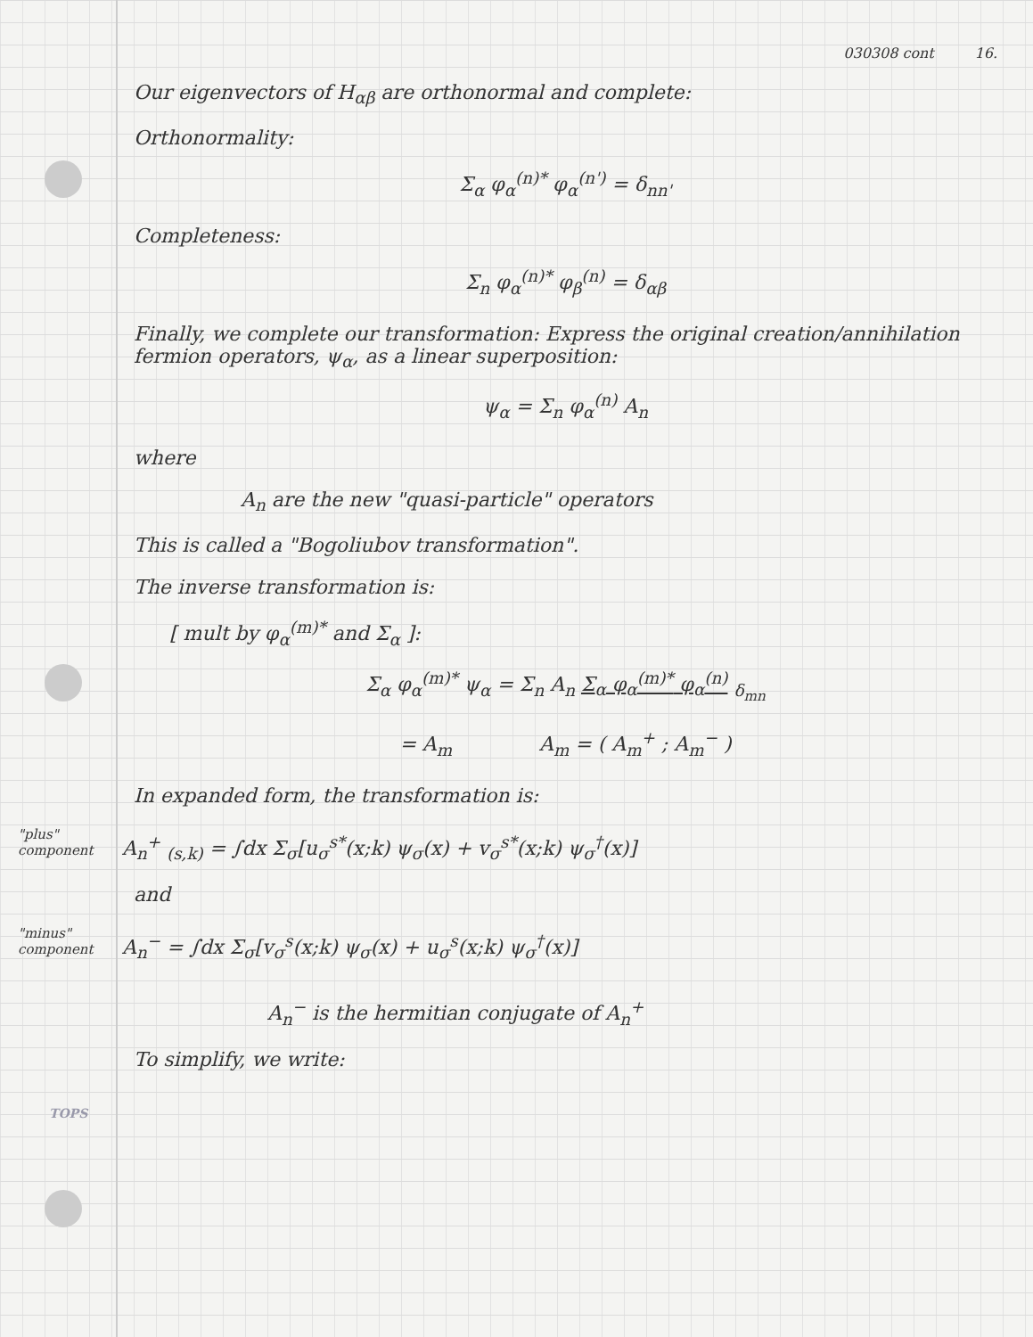030308 cont 16.
Our eigenvectors of H<sub>αβ</sub> are orthonormal and complete:
Orthonormality:
Σ<sub>α</sub> φ<sub>α</sub><sup>(n)*</sup> φ<sub>α</sub><sup>(n')</sup> = δ<sub>nn'</sub>
Completeness:
Σ<sub>n</sub> φ<sub>α</sub><sup>(n)*</sup> φ<sub>β</sub><sup>(n)</sup> = δ<sub>αβ</sub>
Finally, we complete our transformation: Express the original creation/annihilation fermion operators, ψ<sub>α</sub>, as a linear superposition:
ψ<sub>α</sub> = Σ<sub>n</sub> φ<sub>α</sub><sup>(n)</sup> A<sub>n</sub>
where
A<sub>n</sub> are the new "quasi-particle" operators
This is called a "Bogoliubov transformation".
The inverse transformation is:
[ mult by φ<sub>α</sub><sup>(m)*</sup> and Σ<sub>α</sub> ]:
Σ<sub>α</sub> φ<sub>α</sub><sup>(m)*</sup> ψ<sub>α</sub> = Σ<sub>n</sub> A<sub>n</sub> Σ<sub>α</sub> φ<sub>α</sub><sup>(m)*</sup> φ<sub>α</sub><sup>(n)</sup> <sub>δ<sub>mn</sub></sub>
= A<sub>m</sub> A<sub>m</sub> = ( A<sub>m</sub><sup>+</sup> ; A<sub>m</sub><sup>−</sup> )
In expanded form, the transformation is:
"plus" component A<sub>n</sub><sup>+</sup> <sub>(s,k)</sub> = ∫dx Σ<sub>σ</sub>[u<sub>σ</sub><sup>s*</sup>(x;k) ψ<sub>σ</sub>(x) + v<sub>σ</sub><sup>s*</sup>(x;k) ψ<sub>σ</sub><sup>†</sup>(x)]
and
"minus" component A<sub>n</sub><sup>−</sup> = ∫dx Σ<sub>σ</sub>[v<sub>σ</sub><sup>s</sup>(x;k) ψ<sub>σ</sub>(x) + u<sub>σ</sub><sup>s</sup>(x;k) ψ<sub>σ</sub><sup>†</sup>(x)]
A<sub>n</sub><sup>−</sup> is the hermitian conjugate of A<sub>n</sub><sup>+</sup>
To simplify, we write:
TOPS